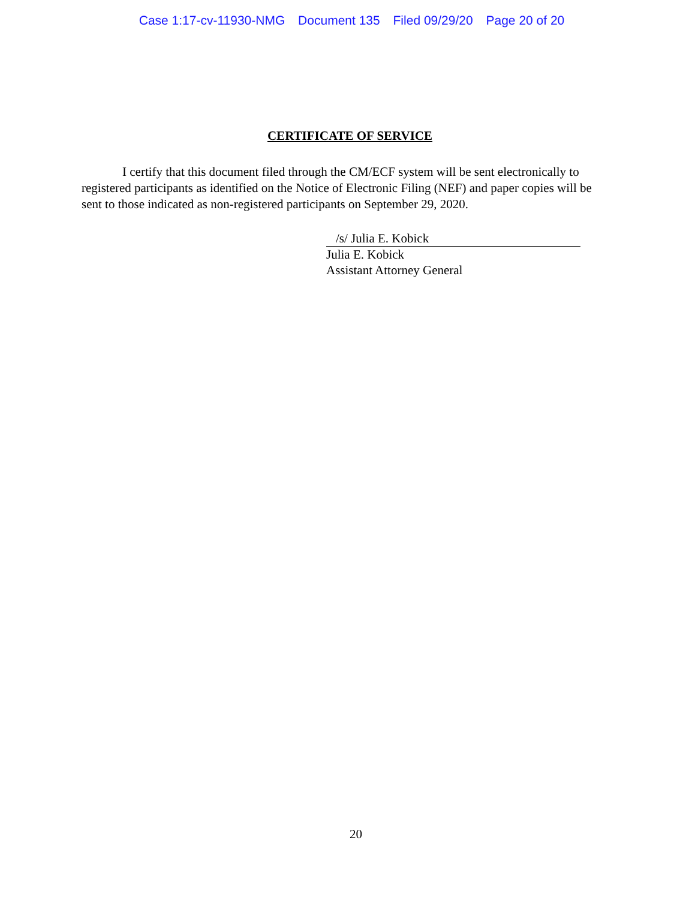Case 1:17-cv-11930-NMG Document 135 Filed 09/29/20 Page 20 of 20
CERTIFICATE OF SERVICE
I certify that this document filed through the CM/ECF system will be sent electronically to registered participants as identified on the Notice of Electronic Filing (NEF) and paper copies will be sent to those indicated as non-registered participants on September 29, 2020.
/s/ Julia E. Kobick
Julia E. Kobick
Assistant Attorney General
20